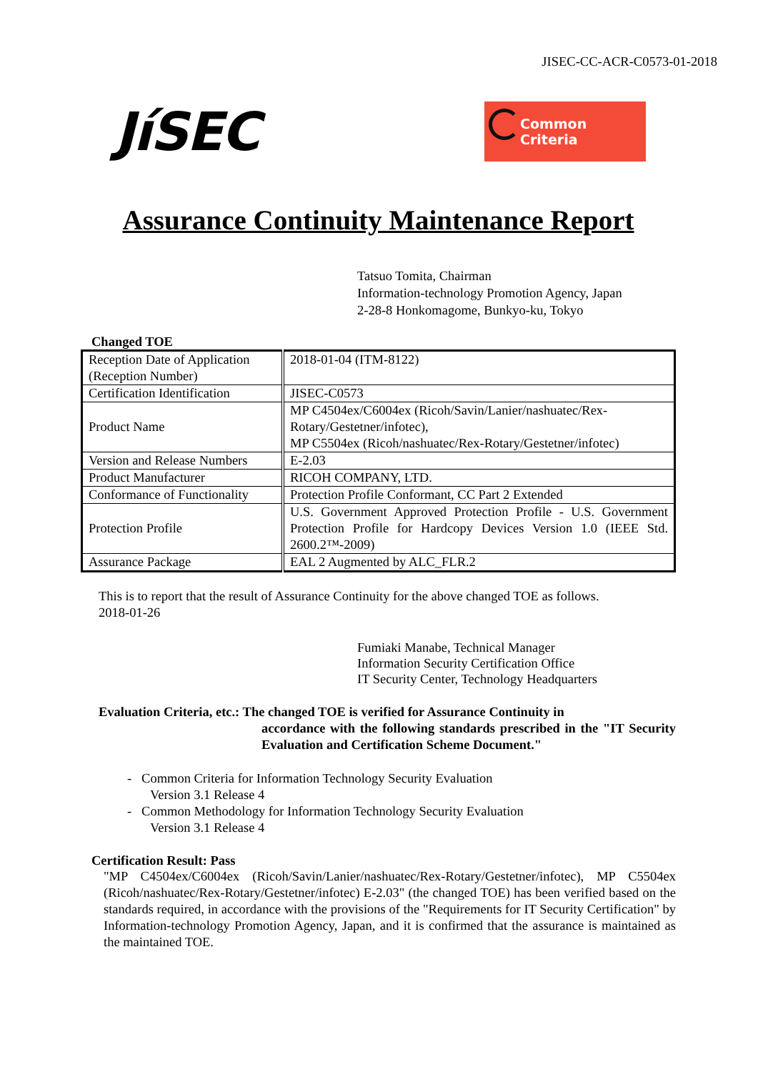JISEC-CC-ACR-C0573-01-2018
JíSEC
Common Criteria
Assurance Continuity Maintenance Report
Tatsuo Tomita, Chairman
Information-technology Promotion Agency, Japan
2-28-8 Honkomagome, Bunkyo-ku, Tokyo
Changed TOE
| Reception Date of Application (Reception Number) | 2018-01-04 (ITM-8122) |
| Certification Identification | JISEC-C0573 |
| Product Name | MP C4504ex/C6004ex (Ricoh/Savin/Lanier/nashuatec/Rex-Rotary/Gestetner/infotec), MP C5504ex (Ricoh/nashuatec/Rex-Rotary/Gestetner/infotec) |
| Version and Release Numbers | E-2.03 |
| Product Manufacturer | RICOH COMPANY, LTD. |
| Conformance of Functionality | Protection Profile Conformant, CC Part 2 Extended |
| Protection Profile | U.S. Government Approved Protection Profile - U.S. Government Protection Profile for Hardcopy Devices Version 1.0 (IEEE Std. 2600.2™-2009) |
| Assurance Package | EAL 2 Augmented by ALC_FLR.2 |
This is to report that the result of Assurance Continuity for the above changed TOE as follows.
2018-01-26
Fumiaki Manabe, Technical Manager
Information Security Certification Office
IT Security Center, Technology Headquarters
Evaluation Criteria, etc.: The changed TOE is verified for Assurance Continuity in
accordance with the following standards prescribed in the "IT Security Evaluation and Certification Scheme Document."
- Common Criteria for Information Technology Security Evaluation
Version 3.1 Release 4
- Common Methodology for Information Technology Security Evaluation
Version 3.1 Release 4
Certification Result: Pass
"MP C4504ex/C6004ex (Ricoh/Savin/Lanier/nashuatec/Rex-Rotary/Gestetner/infotec), MP C5504ex (Ricoh/nashuatec/Rex-Rotary/Gestetner/infotec) E-2.03" (the changed TOE) has been verified based on the standards required, in accordance with the provisions of the "Requirements for IT Security Certification" by Information-technology Promotion Agency, Japan, and it is confirmed that the assurance is maintained as the maintained TOE.